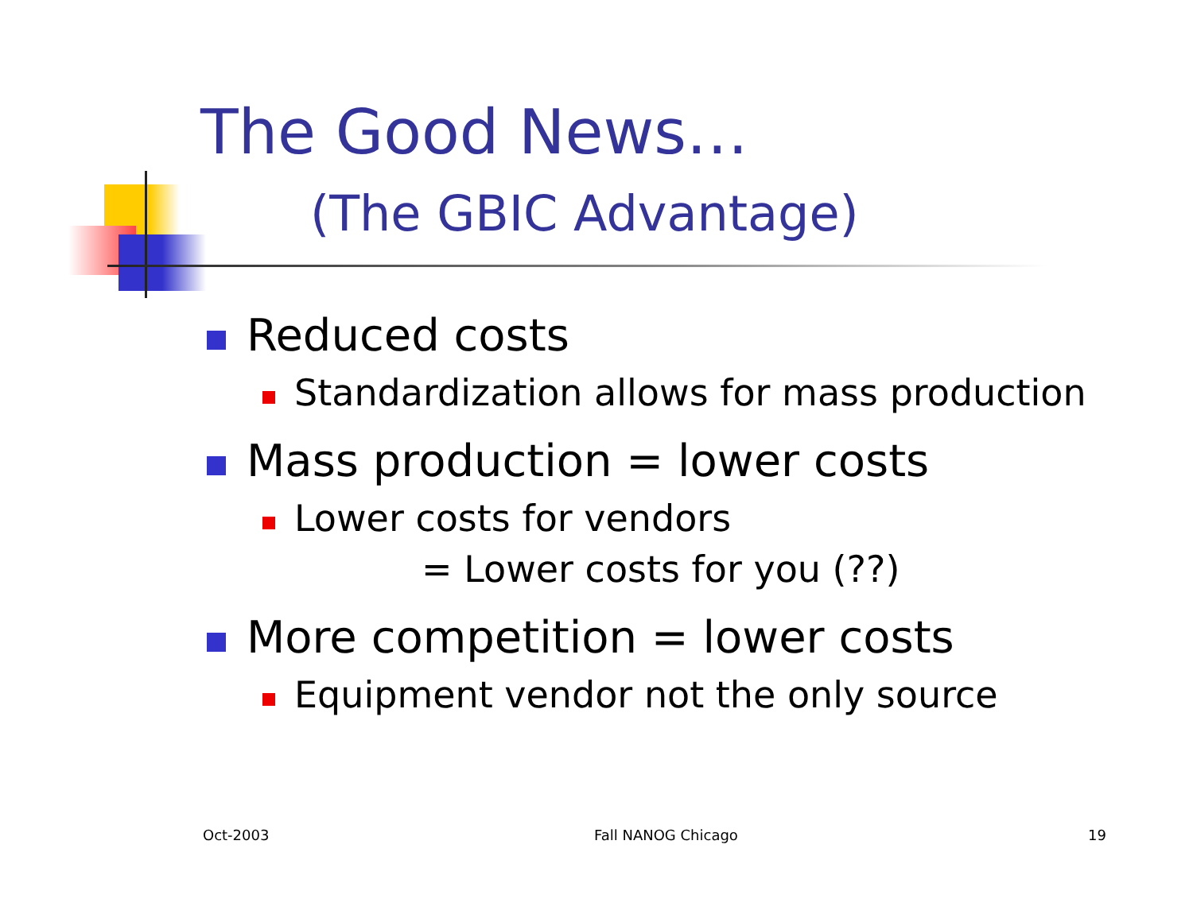The Good News…
(The GBIC Advantage)
Reduced costs
Standardization allows for mass production
Mass production = lower costs
Lower costs for vendors
= Lower costs for you (??)
More competition = lower costs
Equipment vendor not the only source
Oct-2003 Fall NANOG Chicago 19